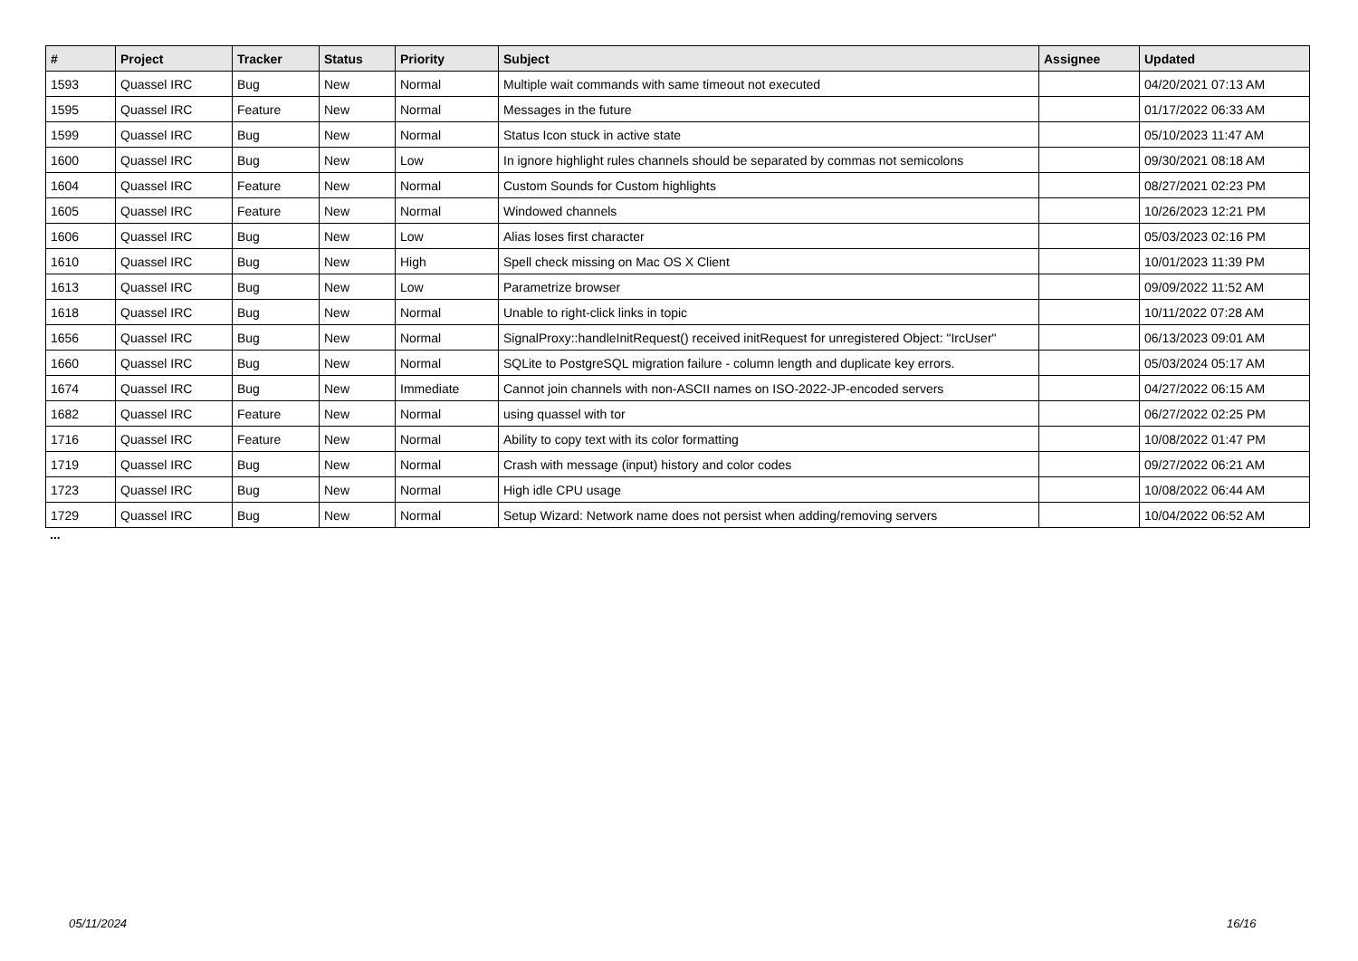| # | Project | Tracker | Status | Priority | Subject | Assignee | Updated |
| --- | --- | --- | --- | --- | --- | --- | --- |
| 1593 | Quassel IRC | Bug | New | Normal | Multiple wait commands with same timeout not executed | | 04/20/2021 07:13 AM |
| 1595 | Quassel IRC | Feature | New | Normal | Messages in the future | | 01/17/2022 06:33 AM |
| 1599 | Quassel IRC | Bug | New | Normal | Status Icon stuck in active state | | 05/10/2023 11:47 AM |
| 1600 | Quassel IRC | Bug | New | Low | In ignore highlight rules channels should be separated by commas not semicolons | | 09/30/2021 08:18 AM |
| 1604 | Quassel IRC | Feature | New | Normal | Custom Sounds for Custom highlights | | 08/27/2021 02:23 PM |
| 1605 | Quassel IRC | Feature | New | Normal | Windowed channels | | 10/26/2023 12:21 PM |
| 1606 | Quassel IRC | Bug | New | Low | Alias loses first character | | 05/03/2023 02:16 PM |
| 1610 | Quassel IRC | Bug | New | High | Spell check missing on Mac OS X Client | | 10/01/2023 11:39 PM |
| 1613 | Quassel IRC | Bug | New | Low | Parametrize browser | | 09/09/2022 11:52 AM |
| 1618 | Quassel IRC | Bug | New | Normal | Unable to right-click links in topic | | 10/11/2022 07:28 AM |
| 1656 | Quassel IRC | Bug | New | Normal | SignalProxy::handleInitRequest() received initRequest for unregistered Object: "IrcUser" | | 06/13/2023 09:01 AM |
| 1660 | Quassel IRC | Bug | New | Normal | SQLite to PostgreSQL migration failure - column length and duplicate key errors. | | 05/03/2024 05:17 AM |
| 1674 | Quassel IRC | Bug | New | Immediate | Cannot join channels with non-ASCII names on ISO-2022-JP-encoded servers | | 04/27/2022 06:15 AM |
| 1682 | Quassel IRC | Feature | New | Normal | using quassel with tor | | 06/27/2022 02:25 PM |
| 1716 | Quassel IRC | Feature | New | Normal | Ability to copy text with its color formatting | | 10/08/2022 01:47 PM |
| 1719 | Quassel IRC | Bug | New | Normal | Crash with message (input) history and color codes | | 09/27/2022 06:21 AM |
| 1723 | Quassel IRC | Bug | New | Normal | High idle CPU usage | | 10/08/2022 06:44 AM |
| 1729 | Quassel IRC | Bug | New | Normal | Setup Wizard: Network name does not persist when adding/removing servers | | 10/04/2022 06:52 AM |
...
05/11/2024 16/16